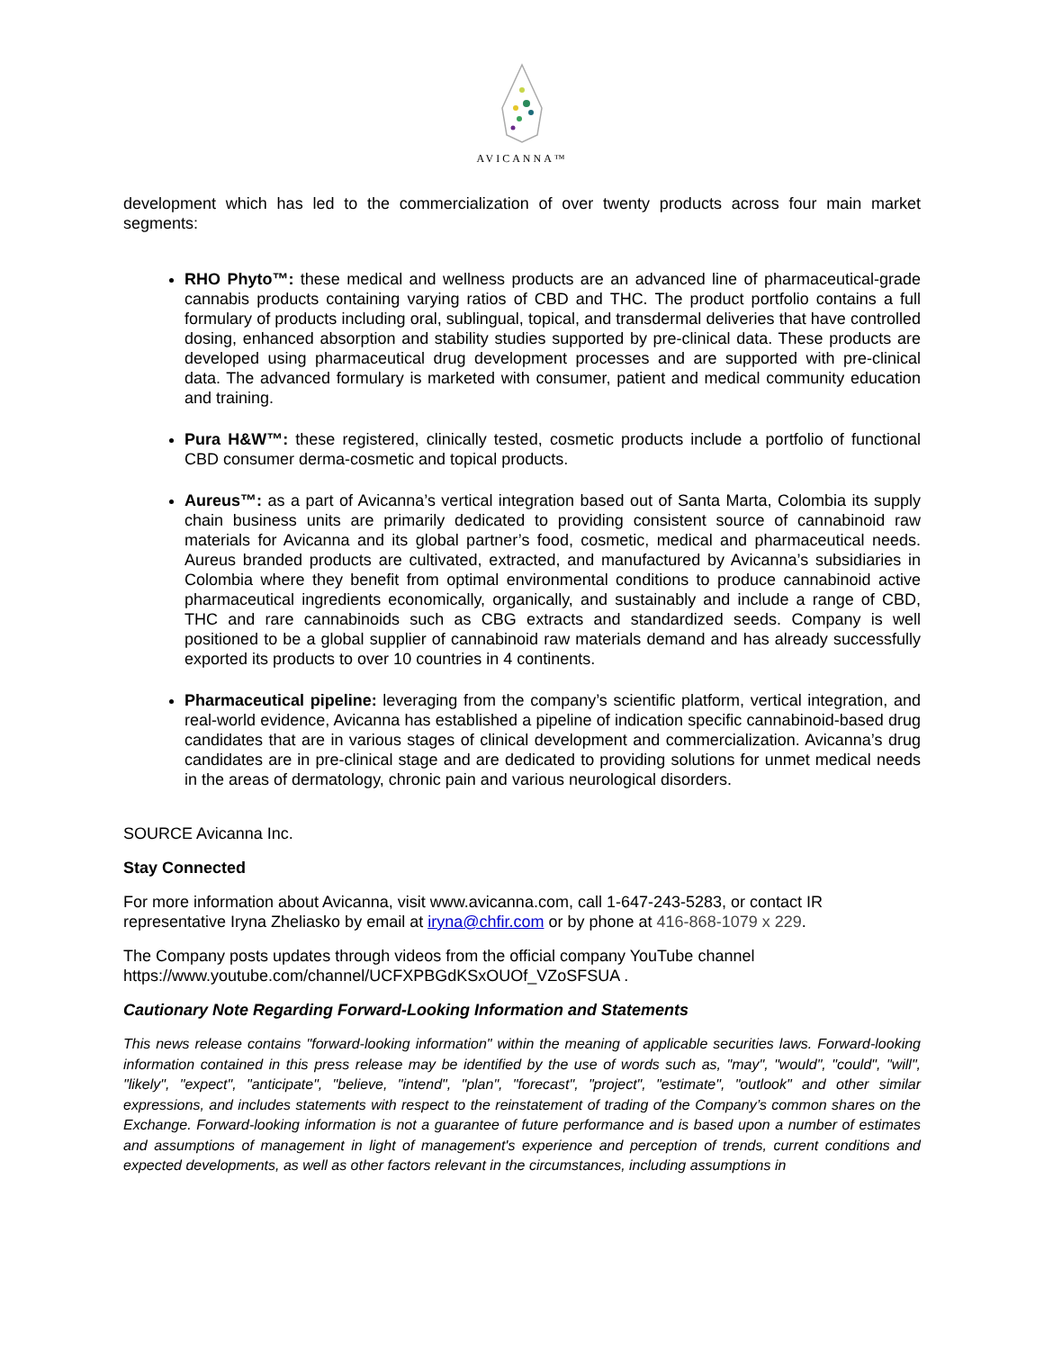AVICANNA™
development which has led to the commercialization of over twenty products across four main market segments:
RHO Phyto™: these medical and wellness products are an advanced line of pharmaceutical-grade cannabis products containing varying ratios of CBD and THC. The product portfolio contains a full formulary of products including oral, sublingual, topical, and transdermal deliveries that have controlled dosing, enhanced absorption and stability studies supported by pre-clinical data. These products are developed using pharmaceutical drug development processes and are supported with pre-clinical data. The advanced formulary is marketed with consumer, patient and medical community education and training.
Pura H&W™: these registered, clinically tested, cosmetic products include a portfolio of functional CBD consumer derma-cosmetic and topical products.
Aureus™: as a part of Avicanna’s vertical integration based out of Santa Marta, Colombia its supply chain business units are primarily dedicated to providing consistent source of cannabinoid raw materials for Avicanna and its global partner’s food, cosmetic, medical and pharmaceutical needs. Aureus branded products are cultivated, extracted, and manufactured by Avicanna’s subsidiaries in Colombia where they benefit from optimal environmental conditions to produce cannabinoid active pharmaceutical ingredients economically, organically, and sustainably and include a range of CBD, THC and rare cannabinoids such as CBG extracts and standardized seeds. Company is well positioned to be a global supplier of cannabinoid raw materials demand and has already successfully exported its products to over 10 countries in 4 continents.
Pharmaceutical pipeline: leveraging from the company’s scientific platform, vertical integration, and real-world evidence, Avicanna has established a pipeline of indication specific cannabinoid-based drug candidates that are in various stages of clinical development and commercialization. Avicanna’s drug candidates are in pre-clinical stage and are dedicated to providing solutions for unmet medical needs in the areas of dermatology, chronic pain and various neurological disorders.
SOURCE Avicanna Inc.
Stay Connected
For more information about Avicanna, visit www.avicanna.com, call 1-647-243-5283, or contact IR representative Iryna Zheliasko by email at iryna@chfir.com or by phone at 416-868-1079 x 229.
The Company posts updates through videos from the official company YouTube channel https://www.youtube.com/channel/UCFXPBGdKSxOUOf_VZoSFSUA .
Cautionary Note Regarding Forward-Looking Information and Statements
This news release contains "forward-looking information" within the meaning of applicable securities laws. Forward-looking information contained in this press release may be identified by the use of words such as, "may", "would", "could", "will", "likely", "expect", "anticipate", "believe, "intend", "plan", "forecast", "project", "estimate", "outlook" and other similar expressions, and includes statements with respect to the reinstatement of trading of the Company’s common shares on the Exchange. Forward-looking information is not a guarantee of future performance and is based upon a number of estimates and assumptions of management in light of management's experience and perception of trends, current conditions and expected developments, as well as other factors relevant in the circumstances, including assumptions in